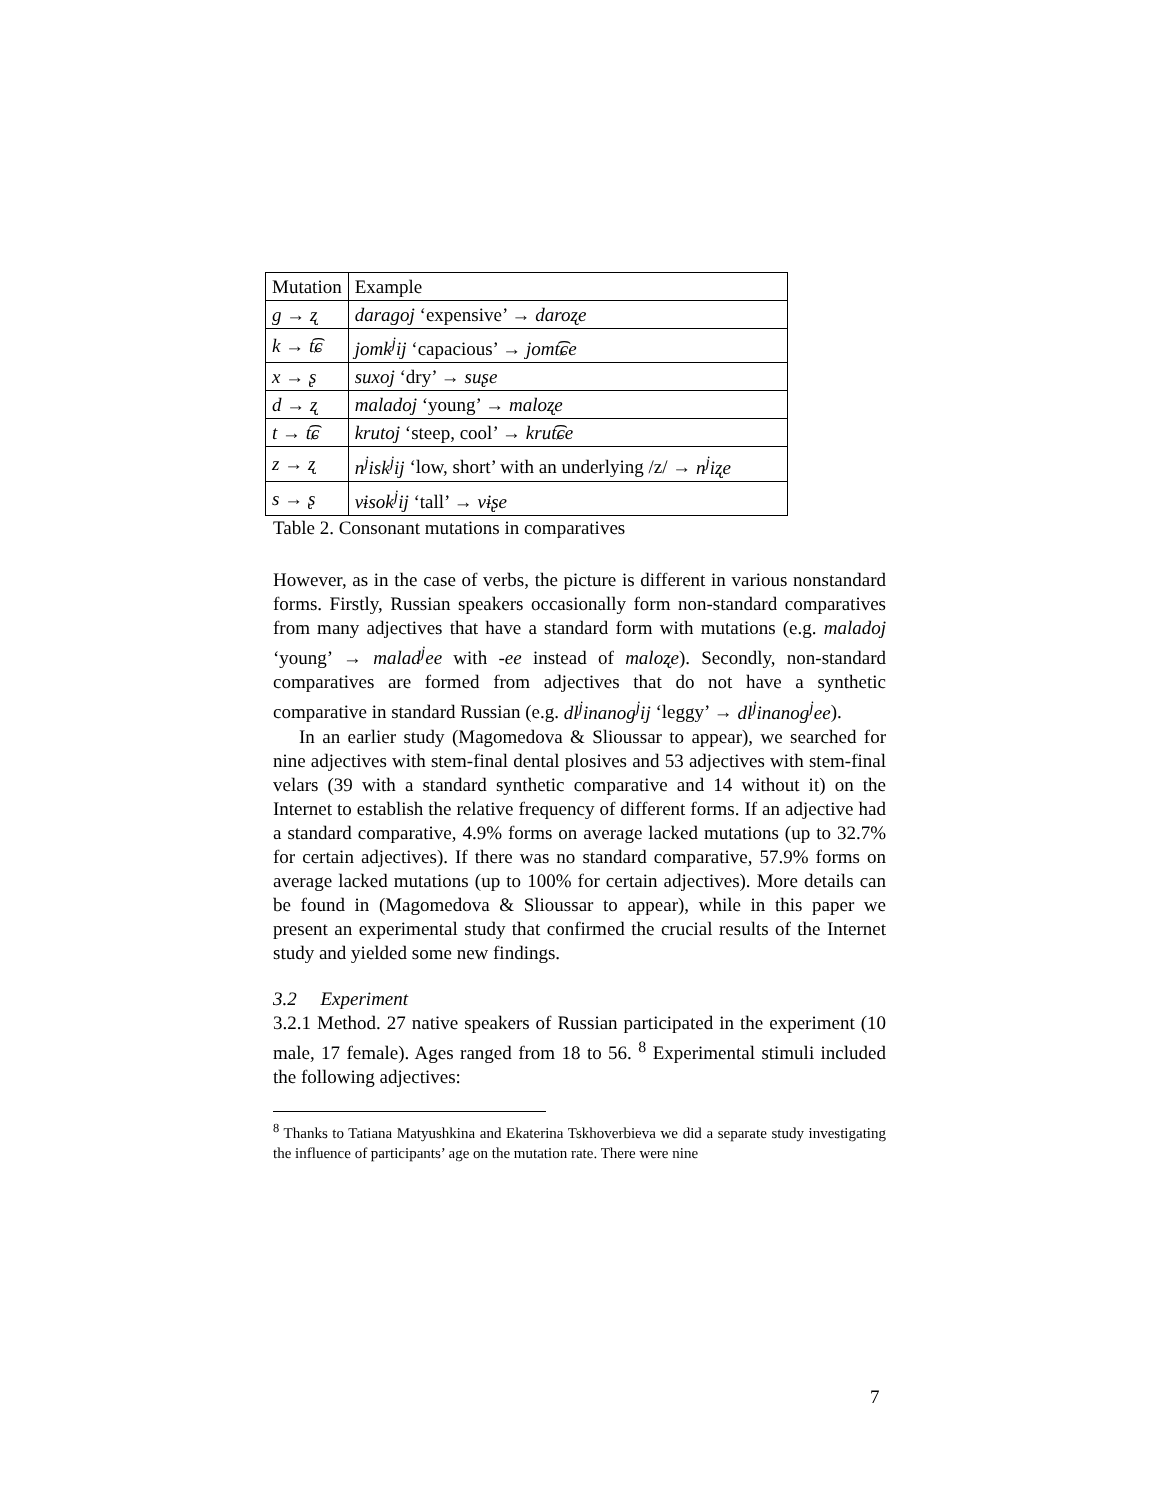| Mutation | Example |
| g → ʐ | daragoj ‘expensive’ → daroʐe |
| k → t͡ɕ | jomk<sup>j</sup>ij ‘capacious’ → jomt͡ɕe |
| x → ʂ | suxoj ‘dry’ → suʂe |
| d → ʐ | maladoj ‘young’ → maloʐe |
| t → t͡ɕ | krutoj ‘steep, cool’ → krut͡ɕe |
| z → ʐ | n<sup>j</sup>isk<sup>j</sup>ij ‘low, short’ with an underlying /z/ → n<sup>j</sup>iʐe |
| s → ʂ | vɨsok<sup>j</sup>ij ‘tall’ → vɨʂe |
Table 2. Consonant mutations in comparatives
However, as in the case of verbs, the picture is different in various nonstandard forms. Firstly, Russian speakers occasionally form non-standard comparatives from many adjectives that have a standard form with mutations (e.g. maladoj ‘young’ → malad<sup>j</sup>ee with -ee instead of maloʐe). Secondly, non-standard comparatives are formed from adjectives that do not have a synthetic comparative in standard Russian (e.g. dl<sup>j</sup>inanog<sup>j</sup>ij ‘leggy’ → dl<sup>j</sup>inanog<sup>j</sup>ee).
In an earlier study (Magomedova & Slioussar to appear), we searched for nine adjectives with stem-final dental plosives and 53 adjectives with stem-final velars (39 with a standard synthetic comparative and 14 without it) on the Internet to establish the relative frequency of different forms. If an adjective had a standard comparative, 4.9% forms on average lacked mutations (up to 32.7% for certain adjectives). If there was no standard comparative, 57.9% forms on average lacked mutations (up to 100% for certain adjectives). More details can be found in (Magomedova & Slioussar to appear), while in this paper we present an experimental study that confirmed the crucial results of the Internet study and yielded some new findings.
3.2 Experiment
3.2.1 Method. 27 native speakers of Russian participated in the experiment (10 male, 17 female). Ages ranged from 18 to 56. <sup>8</sup> Experimental stimuli included the following adjectives:
<sup>8</sup> Thanks to Tatiana Matyushkina and Ekaterina Tskhoverbieva we did a separate study investigating the influence of participants’ age on the mutation rate. There were nine
7